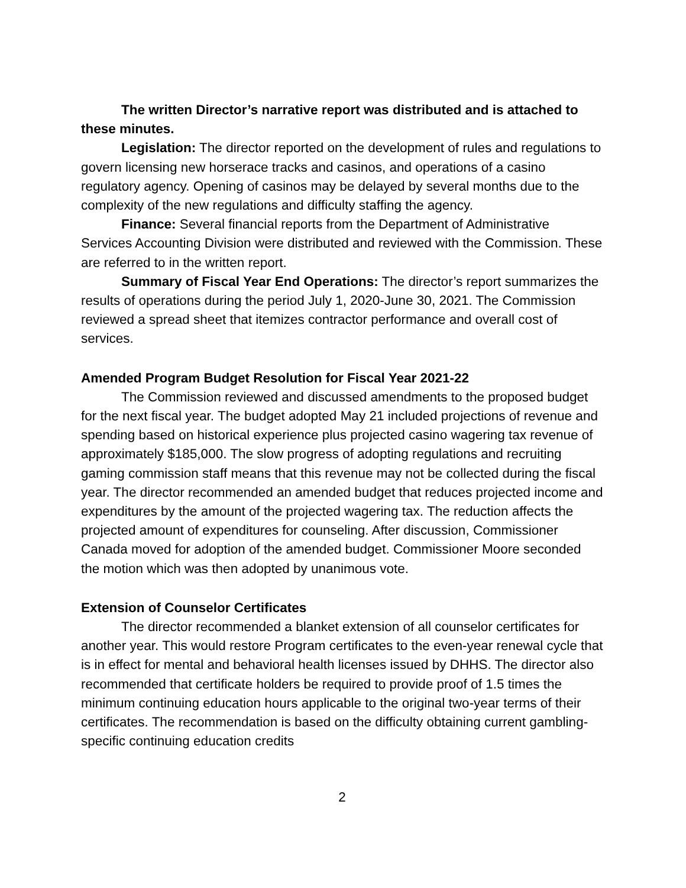The written Director’s narrative report was distributed and is attached to these minutes.
Legislation: The director reported on the development of rules and regulations to govern licensing new horserace tracks and casinos, and operations of a casino regulatory agency. Opening of casinos may be delayed by several months due to the complexity of the new regulations and difficulty staffing the agency.
Finance: Several financial reports from the Department of Administrative Services Accounting Division were distributed and reviewed with the Commission. These are referred to in the written report.
Summary of Fiscal Year End Operations: The director’s report summarizes the results of operations during the period July 1, 2020-June 30, 2021. The Commission reviewed a spread sheet that itemizes contractor performance and overall cost of services.
Amended Program Budget Resolution for Fiscal Year 2021-22
The Commission reviewed and discussed amendments to the proposed budget for the next fiscal year. The budget adopted May 21 included projections of revenue and spending based on historical experience plus projected casino wagering tax revenue of approximately $185,000. The slow progress of adopting regulations and recruiting gaming commission staff means that this revenue may not be collected during the fiscal year. The director recommended an amended budget that reduces projected income and expenditures by the amount of the projected wagering tax. The reduction affects the projected amount of expenditures for counseling. After discussion, Commissioner Canada moved for adoption of the amended budget. Commissioner Moore seconded the motion which was then adopted by unanimous vote.
Extension of Counselor Certificates
The director recommended a blanket extension of all counselor certificates for another year. This would restore Program certificates to the even-year renewal cycle that is in effect for mental and behavioral health licenses issued by DHHS. The director also recommended that certificate holders be required to provide proof of 1.5 times the minimum continuing education hours applicable to the original two-year terms of their certificates. The recommendation is based on the difficulty obtaining current gambling-specific continuing education credits
2